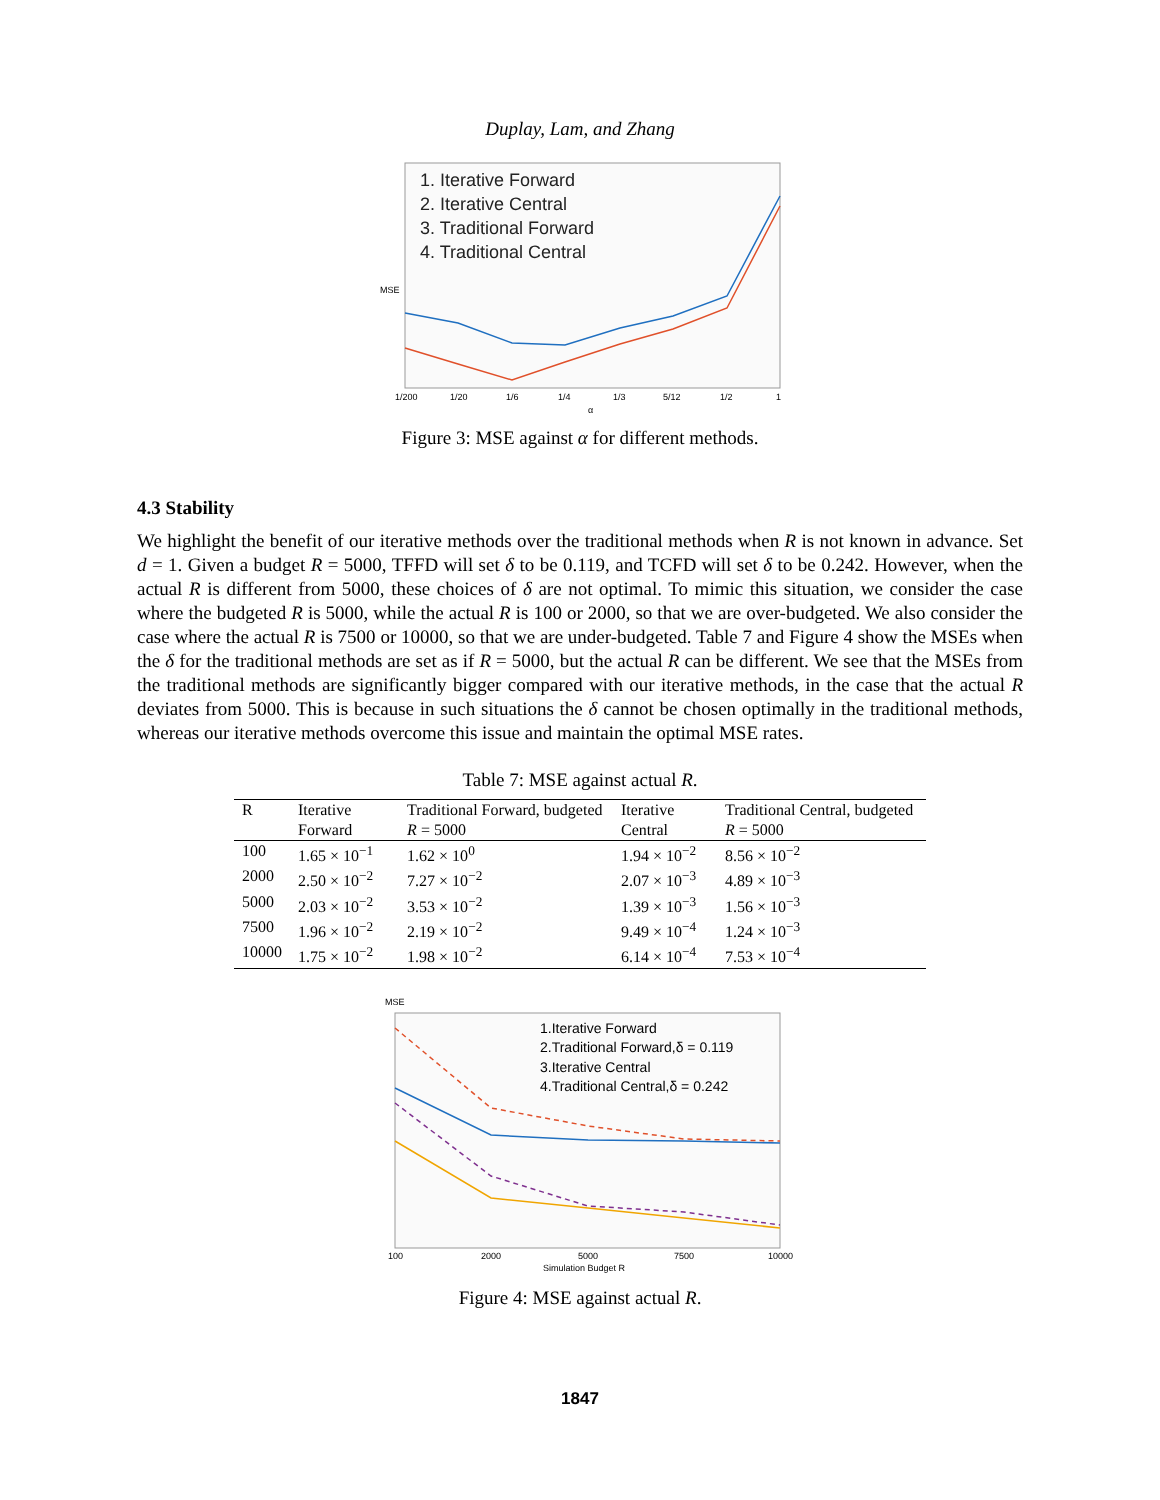Duplay, Lam, and Zhang
MSE
1. Iterative Forward
2. Iterative Central
3. Traditional Forward
4. Traditional Central
1/200
1/20
1/6
1/4
1/3
5/12
1/2
1
α
Figure 3: MSE against α for different methods.
4.3 Stability
We highlight the benefit of our iterative methods over the traditional methods when R is not known in advance. Set d = 1. Given a budget R = 5000, TFFD will set δ to be 0.119, and TCFD will set δ to be 0.242. However, when the actual R is different from 5000, these choices of δ are not optimal. To mimic this situation, we consider the case where the budgeted R is 5000, while the actual R is 100 or 2000, so that we are over-budgeted. We also consider the case where the actual R is 7500 or 10000, so that we are under-budgeted. Table 7 and Figure 4 show the MSEs when the δ for the traditional methods are set as if R = 5000, but the actual R can be different. We see that the MSEs from the traditional methods are significantly bigger compared with our iterative methods, in the case that the actual R deviates from 5000. This is because in such situations the δ cannot be chosen optimally in the traditional methods, whereas our iterative methods overcome this issue and maintain the optimal MSE rates.
Table 7: MSE against actual R.
| R | Iterative Forward | Traditional Forward, budgeted R = 5000 | Iterative Central | Traditional Central, budgeted R = 5000 |
| --- | --- | --- | --- | --- |
| 100 | 1.65 × 10<sup>−1</sup> | 1.62 × 10<sup>0</sup> | 1.94 × 10<sup>−2</sup> | 8.56 × 10<sup>−2</sup> |
| 2000 | 2.50 × 10<sup>−2</sup> | 7.27 × 10<sup>−2</sup> | 2.07 × 10<sup>−3</sup> | 4.89 × 10<sup>−3</sup> |
| 5000 | 2.03 × 10<sup>−2</sup> | 3.53 × 10<sup>−2</sup> | 1.39 × 10<sup>−3</sup> | 1.56 × 10<sup>−3</sup> |
| 7500 | 1.96 × 10<sup>−2</sup> | 2.19 × 10<sup>−2</sup> | 9.49 × 10<sup>−4</sup> | 1.24 × 10<sup>−3</sup> |
| 10000 | 1.75 × 10<sup>−2</sup> | 1.98 × 10<sup>−2</sup> | 6.14 × 10<sup>−4</sup> | 7.53 × 10<sup>−4</sup> |
MSE
1.Iterative Forward
2.Traditional Forward,δ = 0.119
3.Iterative Central
4.Traditional Central,δ = 0.242
100
2000
5000
7500
10000
Simulation Budget R
Figure 4: MSE against actual R.
1847